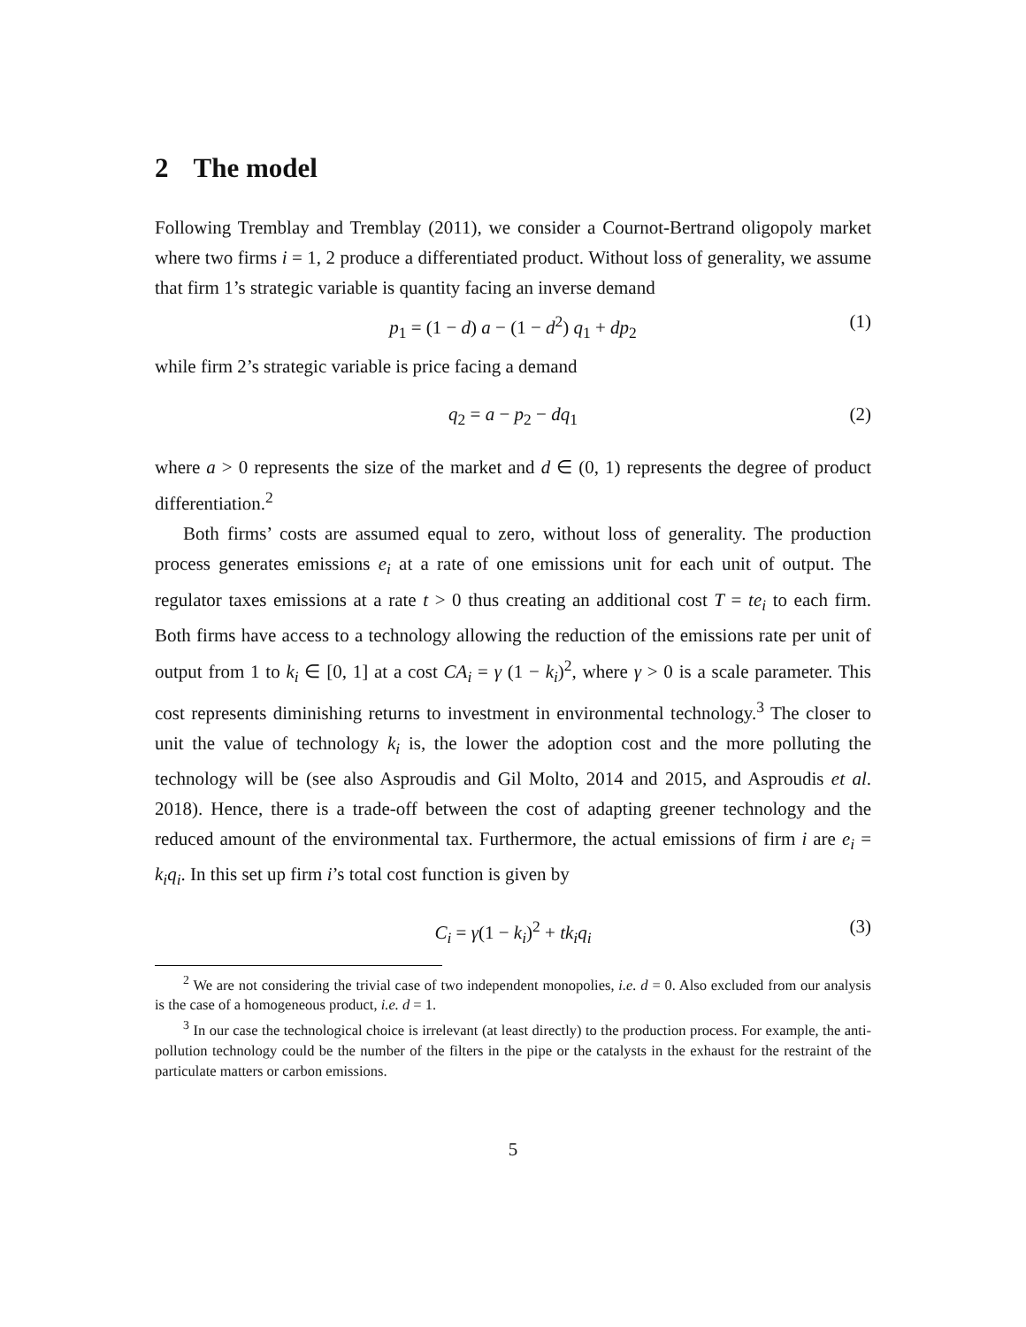2 The model
Following Tremblay and Tremblay (2011), we consider a Cournot-Bertrand oligopoly market where two firms i = 1, 2 produce a differentiated product. Without loss of generality, we assume that firm 1’s strategic variable is quantity facing an inverse demand
p<sub>1</sub> = (1 − d) a − (1 − d<sup>2</sup>) q<sub>1</sub> + dp<sub>2</sub> (1)
while firm 2’s strategic variable is price facing a demand
q<sub>2</sub> = a − p<sub>2</sub> − dq<sub>1</sub> (2)
where a > 0 represents the size of the market and d ∈ (0, 1) represents the degree of product differentiation.<sup>2</sup>
Both firms’ costs are assumed equal to zero, without loss of generality. The production process generates emissions e<sub>i</sub> at a rate of one emissions unit for each unit of output. The regulator taxes emissions at a rate t > 0 thus creating an additional cost T = te<sub>i</sub> to each firm. Both firms have access to a technology allowing the reduction of the emissions rate per unit of output from 1 to k<sub>i</sub> ∈ [0, 1] at a cost CA<sub>i</sub> = γ (1 − k<sub>i</sub>)<sup>2</sup>, where γ > 0 is a scale parameter. This cost represents diminishing returns to investment in environmental technology.<sup>3</sup> The closer to unit the value of technology k<sub>i</sub> is, the lower the adoption cost and the more polluting the technology will be (see also Asproudis and Gil Molto, 2014 and 2015, and Asproudis et al. 2018). Hence, there is a trade-off between the cost of adapting greener technology and the reduced amount of the environmental tax. Furthermore, the actual emissions of firm i are e<sub>i</sub> = k<sub>i</sub>q<sub>i</sub>. In this set up firm i’s total cost function is given by
C<sub>i</sub> = γ(1 − k<sub>i</sub>)<sup>2</sup> + tk<sub>i</sub>q<sub>i</sub> (3)
<sup>2</sup> We are not considering the trivial case of two independent monopolies, i.e. d = 0. Also excluded from our analysis is the case of a homogeneous product, i.e. d = 1.
<sup>3</sup> In our case the technological choice is irrelevant (at least directly) to the production process. For example, the anti-pollution technology could be the number of the filters in the pipe or the catalysts in the exhaust for the restraint of the particulate matters or carbon emissions.
5